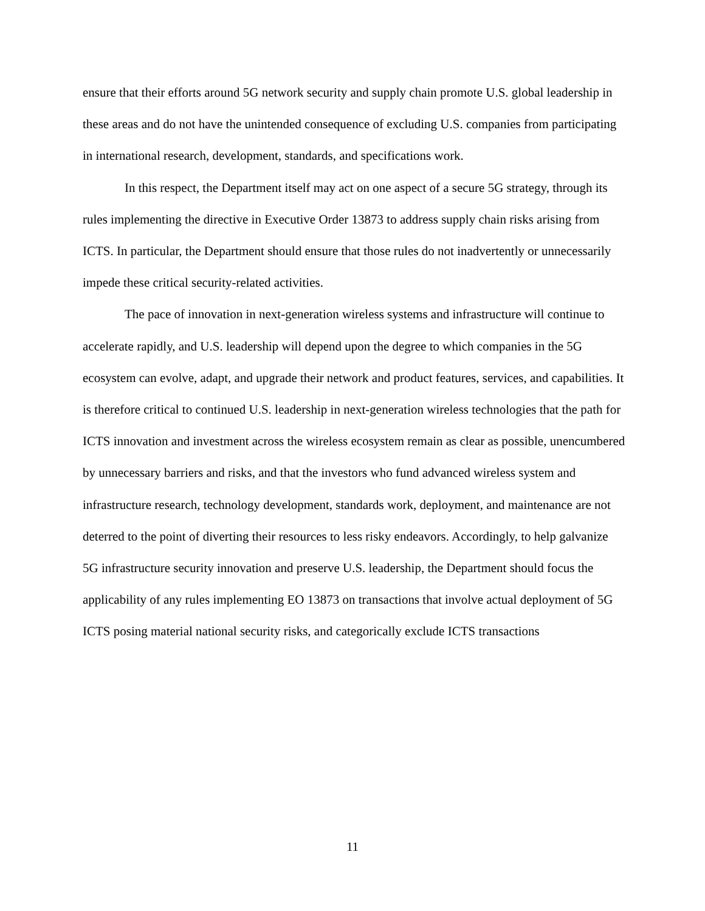ensure that their efforts around 5G network security and supply chain promote U.S. global leadership in these areas and do not have the unintended consequence of excluding U.S. companies from participating in international research, development, standards, and specifications work.
In this respect, the Department itself may act on one aspect of a secure 5G strategy, through its rules implementing the directive in Executive Order 13873 to address supply chain risks arising from ICTS. In particular, the Department should ensure that those rules do not inadvertently or unnecessarily impede these critical security-related activities.
The pace of innovation in next-generation wireless systems and infrastructure will continue to accelerate rapidly, and U.S. leadership will depend upon the degree to which companies in the 5G ecosystem can evolve, adapt, and upgrade their network and product features, services, and capabilities. It is therefore critical to continued U.S. leadership in next-generation wireless technologies that the path for ICTS innovation and investment across the wireless ecosystem remain as clear as possible, unencumbered by unnecessary barriers and risks, and that the investors who fund advanced wireless system and infrastructure research, technology development, standards work, deployment, and maintenance are not deterred to the point of diverting their resources to less risky endeavors. Accordingly, to help galvanize 5G infrastructure security innovation and preserve U.S. leadership, the Department should focus the applicability of any rules implementing EO 13873 on transactions that involve actual deployment of 5G ICTS posing material national security risks, and categorically exclude ICTS transactions
11